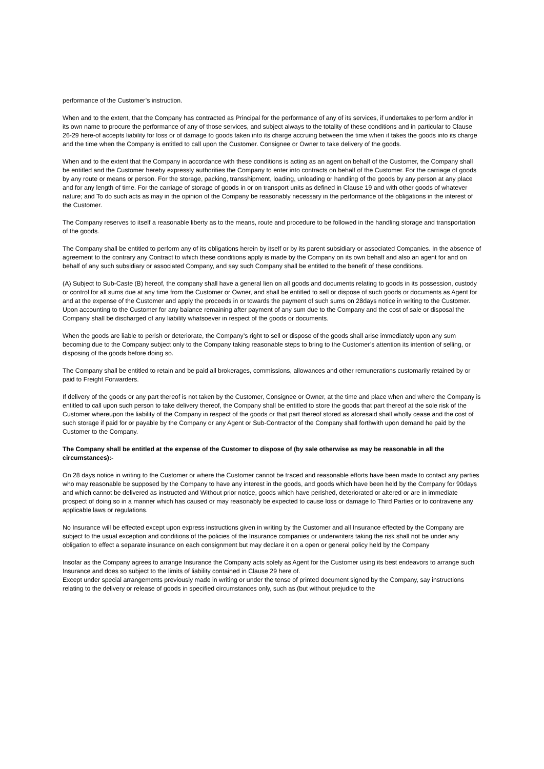performance of the Customer’s instruction.
When and to the extent, that the Company has contracted as Principal for the performance of any of its services, if undertakes to perform and/or in its own name to procure the performance of any of those services, and subject always to the totality of these conditions and in particular to Clause 26-29 here-of accepts liability for loss or of damage to goods taken into its charge accruing between the time when it takes the goods into its charge and the time when the Company is entitled to call upon the Customer. Consignee or Owner to take delivery of the goods.
When and to the extent that the Company in accordance with these conditions is acting as an agent on behalf of the Customer, the Company shall be entitled and the Customer hereby expressly authorities the Company to enter into contracts on behalf of the Customer. For the carriage of goods by any route or means or person. For the storage, packing, transshipment, loading, unloading or handling of the goods by any person at any place and for any length of time. For the carriage of storage of goods in or on transport units as defined in Clause 19 and with other goods of whatever nature; and To do such acts as may in the opinion of the Company be reasonably necessary in the performance of the obligations in the interest of the Customer.
The Company reserves to itself a reasonable liberty as to the means, route and procedure to be followed in the handling storage and transportation of the goods.
The Company shall be entitled to perform any of its obligations herein by itself or by its parent subsidiary or associated Companies. In the absence of agreement to the contrary any Contract to which these conditions apply is made by the Company on its own behalf and also an agent for and on behalf of any such subsidiary or associated Company, and say such Company shall be entitled to the benefit of these conditions.
(A) Subject to Sub-Caste (B) hereof, the company shall have a general lien on all goods and documents relating to goods in its possession, custody or control for all sums due at any time from the Customer or Owner, and shall be entitled to sell or dispose of such goods or documents as Agent for and at the expense of the Customer and apply the proceeds in or towards the payment of such sums on 28days notice in writing to the Customer. Upon accounting to the Customer for any balance remaining after payment of any sum due to the Company and the cost of sale or disposal the Company shall be discharged of any liability whatsoever in respect of the goods or documents.
When the goods are liable to perish or deteriorate, the Company’s right to sell or dispose of the goods shall arise immediately upon any sum becoming due to the Company subject only to the Company taking reasonable steps to bring to the Customer’s attention its intention of selling, or disposing of the goods before doing so.
The Company shall be entitled to retain and be paid all brokerages, commissions, allowances and other remunerations customarily retained by or paid to Freight Forwarders.
If delivery of the goods or any part thereof is not taken by the Customer, Consignee or Owner, at the time and place when and where the Company is entitled to call upon such person to take delivery thereof, the Company shall be entitled to store the goods that part thereof at the sole risk of the Customer whereupon the liability of the Company in respect of the goods or that part thereof stored as aforesaid shall wholly cease and the cost of such storage if paid for or payable by the Company or any Agent or Sub-Contractor of the Company shall forthwith upon demand he paid by the Customer to the Company.
The Company shall be entitled at the expense of the Customer to dispose of (by sale otherwise as may be reasonable in all the circumstances):-
On 28 days notice in writing to the Customer or where the Customer cannot be traced and reasonable efforts have been made to contact any parties who may reasonable be supposed by the Company to have any interest in the goods, and goods which have been held by the Company for 90days and which cannot be delivered as instructed and Without prior notice, goods which have perished, deteriorated or altered or are in immediate prospect of doing so in a manner which has caused or may reasonably be expected to cause loss or damage to Third Parties or to contravene any applicable laws or regulations.
No Insurance will be effected except upon express instructions given in writing by the Customer and all Insurance effected by the Company are subject to the usual exception and conditions of the policies of the Insurance companies or underwriters taking the risk shall not be under any obligation to effect a separate insurance on each consignment but may declare it on a open or general policy held by the Company
Insofar as the Company agrees to arrange Insurance the Company acts solely as Agent for the Customer using its best endeavors to arrange such Insurance and does so subject to the limits of liability contained in Clause 29 here of.
Except under special arrangements previously made in writing or under the tense of printed document signed by the Company, say instructions relating to the delivery or release of goods in specified circumstances only, such as (but without prejudice to the